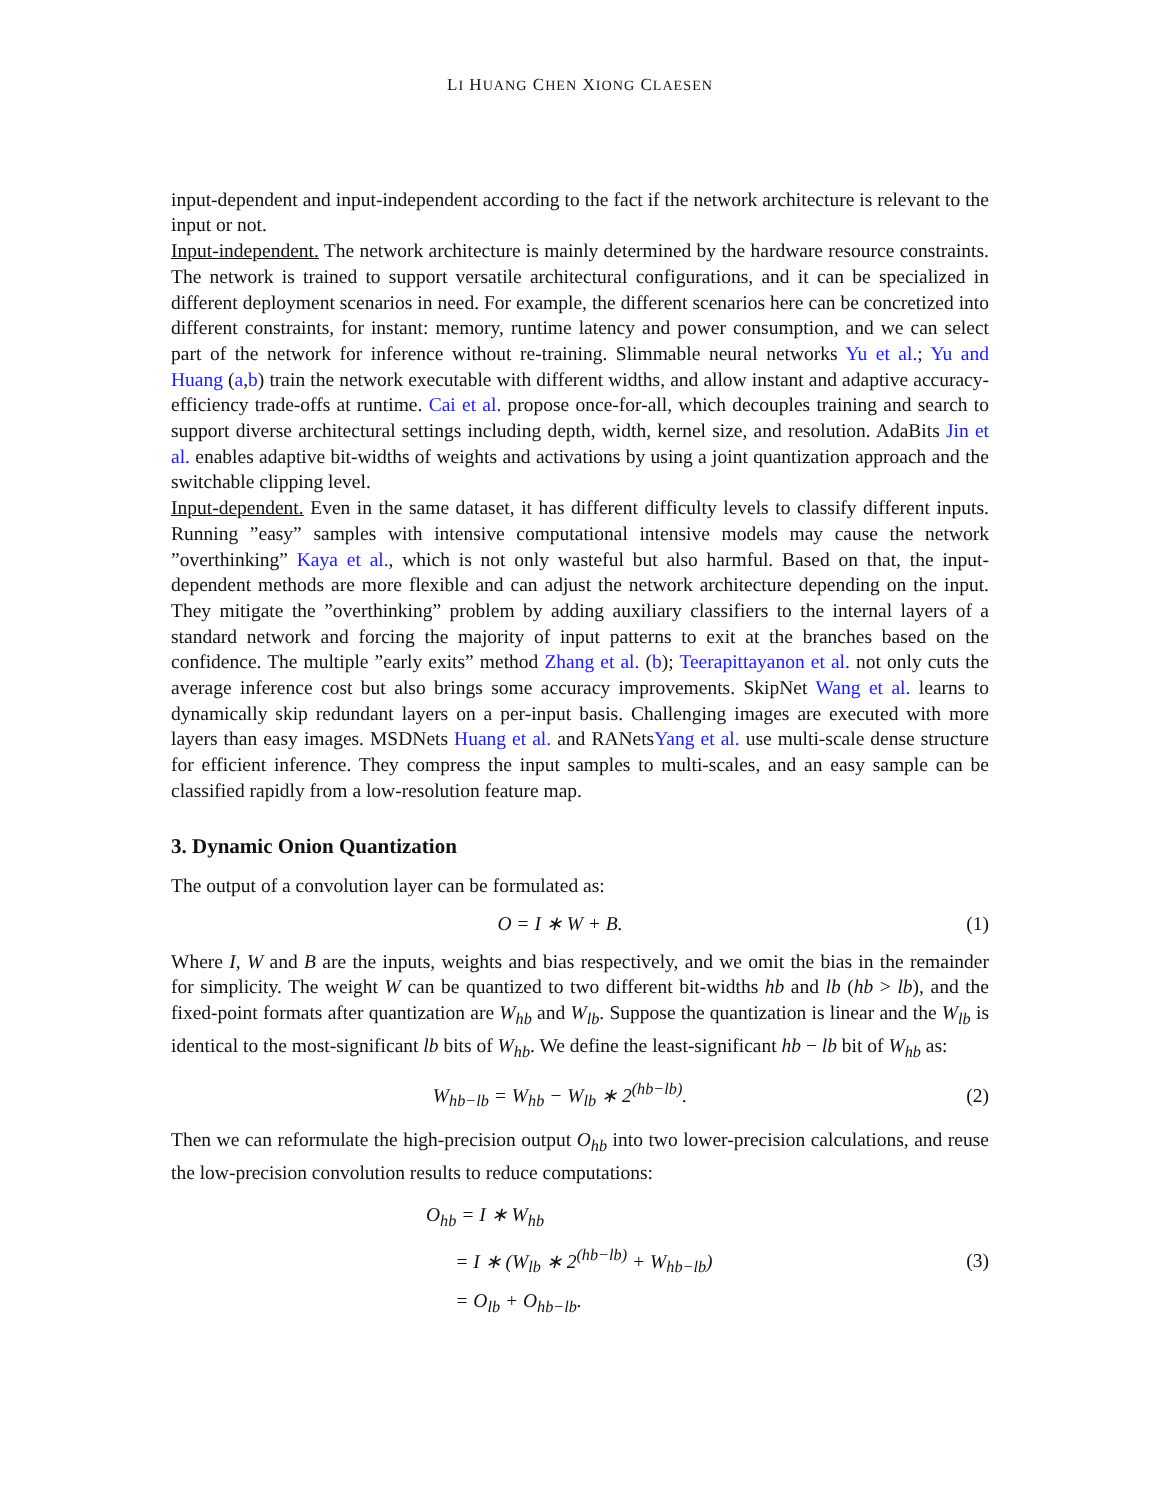LI HUANG CHEN XIONG CLAESEN
input-dependent and input-independent according to the fact if the network architecture is relevant to the input or not.
Input-independent. The network architecture is mainly determined by the hardware resource constraints. The network is trained to support versatile architectural configurations, and it can be specialized in different deployment scenarios in need. For example, the different scenarios here can be concretized into different constraints, for instant: memory, runtime latency and power consumption, and we can select part of the network for inference without re-training. Slimmable neural networks Yu et al.; Yu and Huang (a,b) train the network executable with different widths, and allow instant and adaptive accuracy-efficiency trade-offs at runtime. Cai et al. propose once-for-all, which decouples training and search to support diverse architectural settings including depth, width, kernel size, and resolution. AdaBits Jin et al. enables adaptive bit-widths of weights and activations by using a joint quantization approach and the switchable clipping level.
Input-dependent. Even in the same dataset, it has different difficulty levels to classify different inputs. Running ”easy” samples with intensive computational intensive models may cause the network ”overthinking” Kaya et al., which is not only wasteful but also harmful. Based on that, the input-dependent methods are more flexible and can adjust the network architecture depending on the input. They mitigate the ”overthinking” problem by adding auxiliary classifiers to the internal layers of a standard network and forcing the majority of input patterns to exit at the branches based on the confidence. The multiple ”early exits” method Zhang et al. (b); Teerapittayanon et al. not only cuts the average inference cost but also brings some accuracy improvements. SkipNet Wang et al. learns to dynamically skip redundant layers on a per-input basis. Challenging images are executed with more layers than easy images. MSDNets Huang et al. and RANetsYang et al. use multi-scale dense structure for efficient inference. They compress the input samples to multi-scales, and an easy sample can be classified rapidly from a low-resolution feature map.
3. Dynamic Onion Quantization
The output of a convolution layer can be formulated as:
O = I ∗ W + B. (1)
Where I, W and B are the inputs, weights and bias respectively, and we omit the bias in the remainder for simplicity. The weight W can be quantized to two different bit-widths hb and lb (hb > lb), and the fixed-point formats after quantization are W<sub>hb</sub> and W<sub>lb</sub>. Suppose the quantization is linear and the W<sub>lb</sub> is identical to the most-significant lb bits of W<sub>hb</sub>. We define the least-significant hb − lb bit of W<sub>hb</sub> as:
W<sub>hb−lb</sub> = W<sub>hb</sub> − W<sub>lb</sub> ∗ 2<sup>(hb−lb)</sup>. (2)
Then we can reformulate the high-precision output O<sub>hb</sub> into two lower-precision calculations, and reuse the low-precision convolution results to reduce computations:
O<sub>hb</sub> = I ∗ W<sub>hb</sub>
= I ∗ (W<sub>lb</sub> ∗ 2<sup>(hb−lb)</sup> + W<sub>hb−lb</sub>)
= O<sub>lb</sub> + O<sub>hb−lb</sub>.
(3)